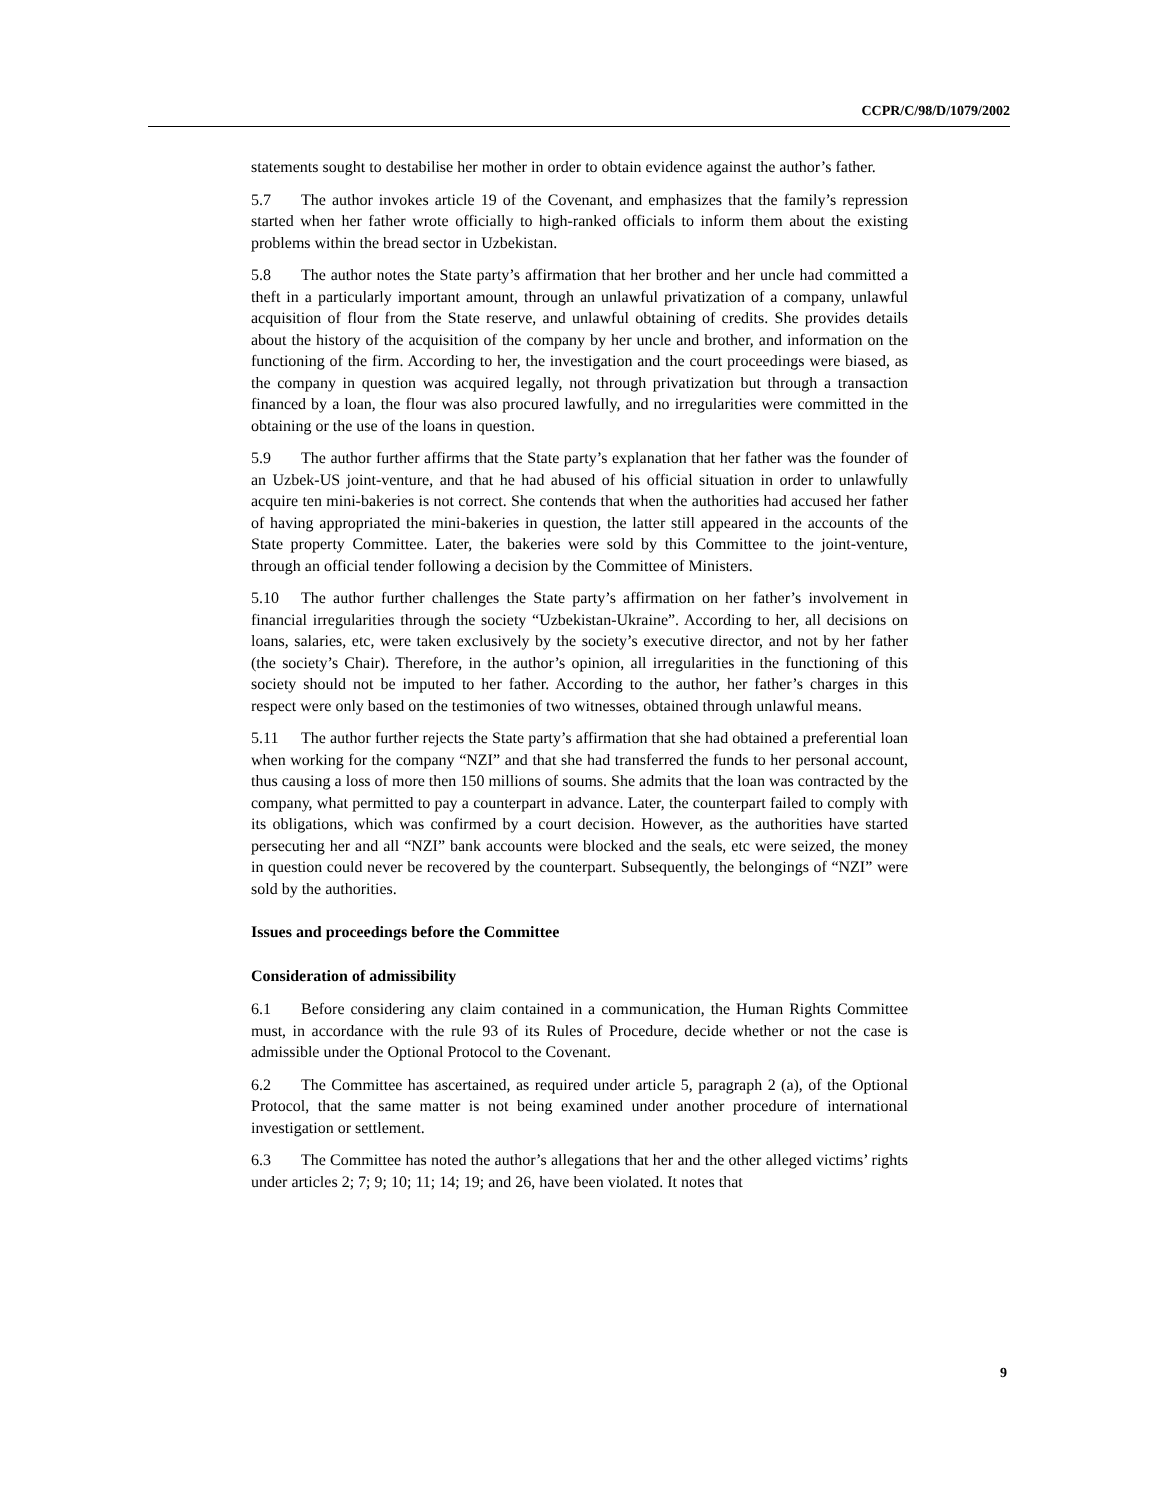CCPR/C/98/D/1079/2002
statements sought to destabilise her mother in order to obtain evidence against the author’s father.
5.7 The author invokes article 19 of the Covenant, and emphasizes that the family’s repression started when her father wrote officially to high-ranked officials to inform them about the existing problems within the bread sector in Uzbekistan.
5.8 The author notes the State party’s affirmation that her brother and her uncle had committed a theft in a particularly important amount, through an unlawful privatization of a company, unlawful acquisition of flour from the State reserve, and unlawful obtaining of credits. She provides details about the history of the acquisition of the company by her uncle and brother, and information on the functioning of the firm. According to her, the investigation and the court proceedings were biased, as the company in question was acquired legally, not through privatization but through a transaction financed by a loan, the flour was also procured lawfully, and no irregularities were committed in the obtaining or the use of the loans in question.
5.9 The author further affirms that the State party’s explanation that her father was the founder of an Uzbek-US joint-venture, and that he had abused of his official situation in order to unlawfully acquire ten mini-bakeries is not correct. She contends that when the authorities had accused her father of having appropriated the mini-bakeries in question, the latter still appeared in the accounts of the State property Committee. Later, the bakeries were sold by this Committee to the joint-venture, through an official tender following a decision by the Committee of Ministers.
5.10 The author further challenges the State party’s affirmation on her father’s involvement in financial irregularities through the society “Uzbekistan-Ukraine”. According to her, all decisions on loans, salaries, etc, were taken exclusively by the society’s executive director, and not by her father (the society’s Chair). Therefore, in the author’s opinion, all irregularities in the functioning of this society should not be imputed to her father. According to the author, her father’s charges in this respect were only based on the testimonies of two witnesses, obtained through unlawful means.
5.11 The author further rejects the State party’s affirmation that she had obtained a preferential loan when working for the company “NZI” and that she had transferred the funds to her personal account, thus causing a loss of more then 150 millions of soums. She admits that the loan was contracted by the company, what permitted to pay a counterpart in advance. Later, the counterpart failed to comply with its obligations, which was confirmed by a court decision. However, as the authorities have started persecuting her and all “NZI” bank accounts were blocked and the seals, etc were seized, the money in question could never be recovered by the counterpart. Subsequently, the belongings of “NZI” were sold by the authorities.
Issues and proceedings before the Committee
Consideration of admissibility
6.1 Before considering any claim contained in a communication, the Human Rights Committee must, in accordance with the rule 93 of its Rules of Procedure, decide whether or not the case is admissible under the Optional Protocol to the Covenant.
6.2 The Committee has ascertained, as required under article 5, paragraph 2 (a), of the Optional Protocol, that the same matter is not being examined under another procedure of international investigation or settlement.
6.3 The Committee has noted the author’s allegations that her and the other alleged victims’ rights under articles 2; 7; 9; 10; 11; 14; 19; and 26, have been violated. It notes that
9